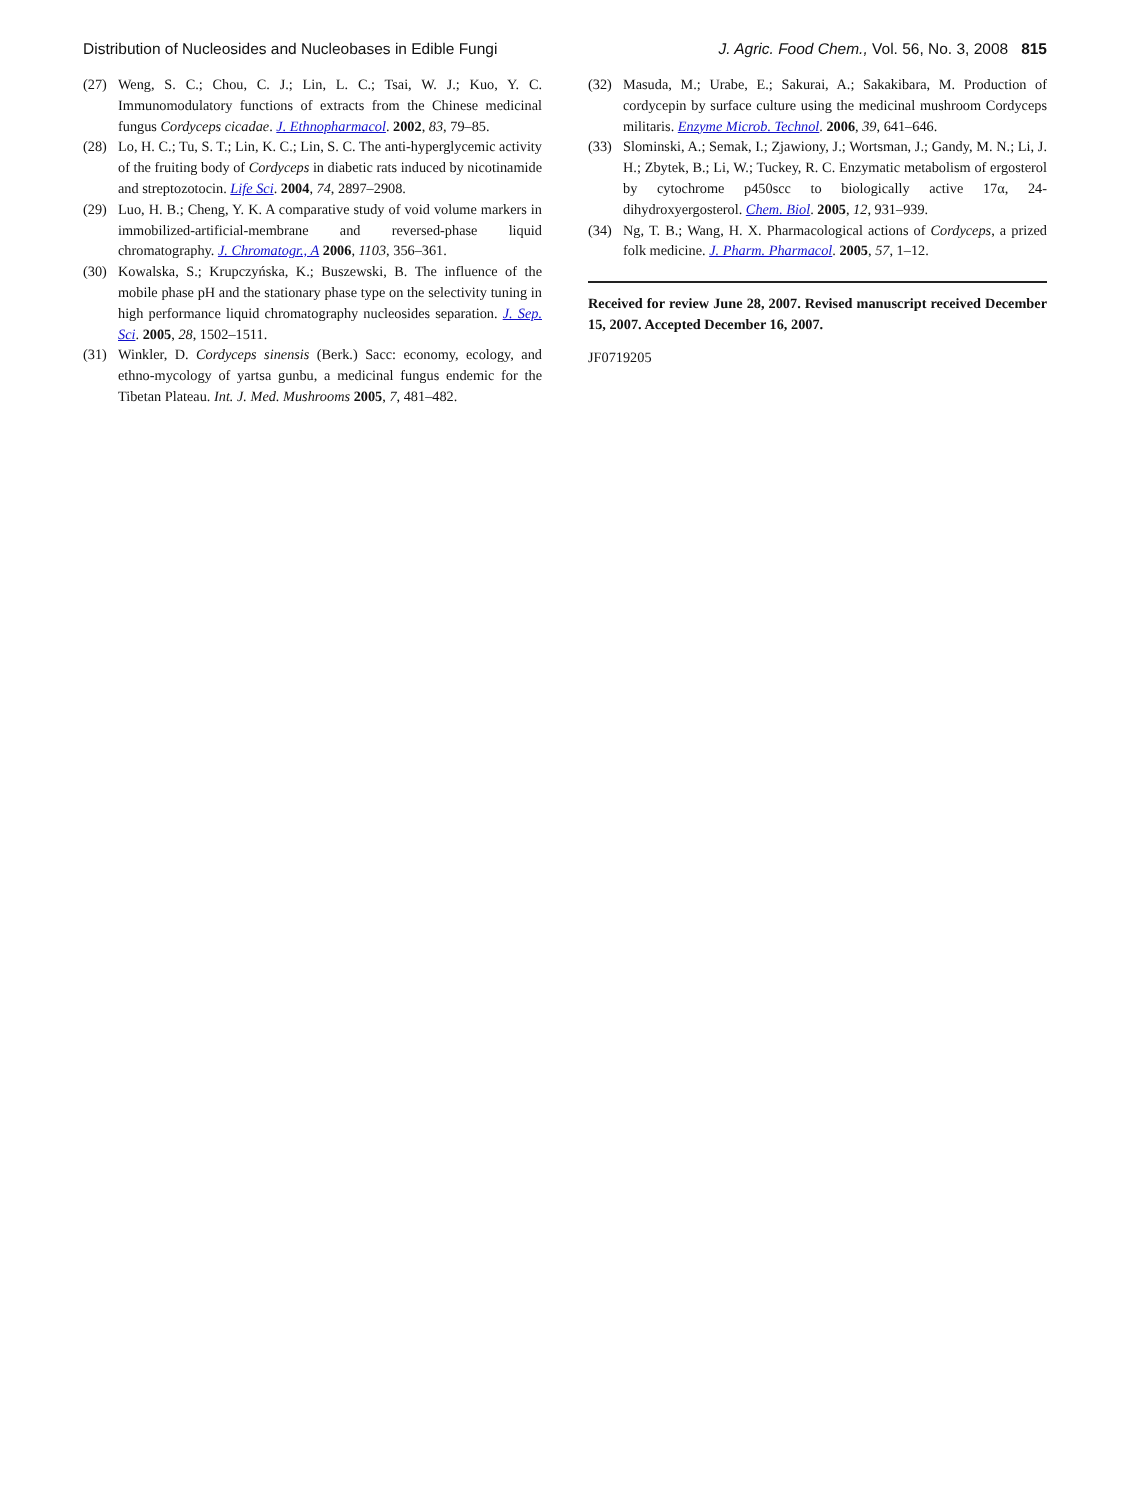Distribution of Nucleosides and Nucleobases in Edible Fungi J. Agric. Food Chem., Vol. 56, No. 3, 2008 815
(27) Weng, S. C.; Chou, C. J.; Lin, L. C.; Tsai, W. J.; Kuo, Y. C. Immunomodulatory functions of extracts from the Chinese medicinal fungus Cordyceps cicadae. J. Ethnopharmacol. 2002, 83, 79–85.
(28) Lo, H. C.; Tu, S. T.; Lin, K. C.; Lin, S. C. The anti-hyperglycemic activity of the fruiting body of Cordyceps in diabetic rats induced by nicotinamide and streptozotocin. Life Sci. 2004, 74, 2897–2908.
(29) Luo, H. B.; Cheng, Y. K. A comparative study of void volume markers in immobilized-artificial-membrane and reversed-phase liquid chromatography. J. Chromatogr., A 2006, 1103, 356–361.
(30) Kowalska, S.; Krupczyńska, K.; Buszewski, B. The influence of the mobile phase pH and the stationary phase type on the selectivity tuning in high performance liquid chromatography nucleosides separation. J. Sep. Sci. 2005, 28, 1502–1511.
(31) Winkler, D. Cordyceps sinensis (Berk.) Sacc: economy, ecology, and ethno-mycology of yartsa gunbu, a medicinal fungus endemic for the Tibetan Plateau. Int. J. Med. Mushrooms 2005, 7, 481–482.
(32) Masuda, M.; Urabe, E.; Sakurai, A.; Sakakibara, M. Production of cordycepin by surface culture using the medicinal mushroom Cordyceps militaris. Enzyme Microb. Technol. 2006, 39, 641–646.
(33) Slominski, A.; Semak, I.; Zjawiony, J.; Wortsman, J.; Gandy, M. N.; Li, J. H.; Zbytek, B.; Li, W.; Tuckey, R. C. Enzymatic metabolism of ergosterol by cytochrome p450scc to biologically active 17α, 24-dihydroxyergosterol. Chem. Biol. 2005, 12, 931–939.
(34) Ng, T. B.; Wang, H. X. Pharmacological actions of Cordyceps, a prized folk medicine. J. Pharm. Pharmacol. 2005, 57, 1–12.
Received for review June 28, 2007. Revised manuscript received December 15, 2007. Accepted December 16, 2007.
JF0719205